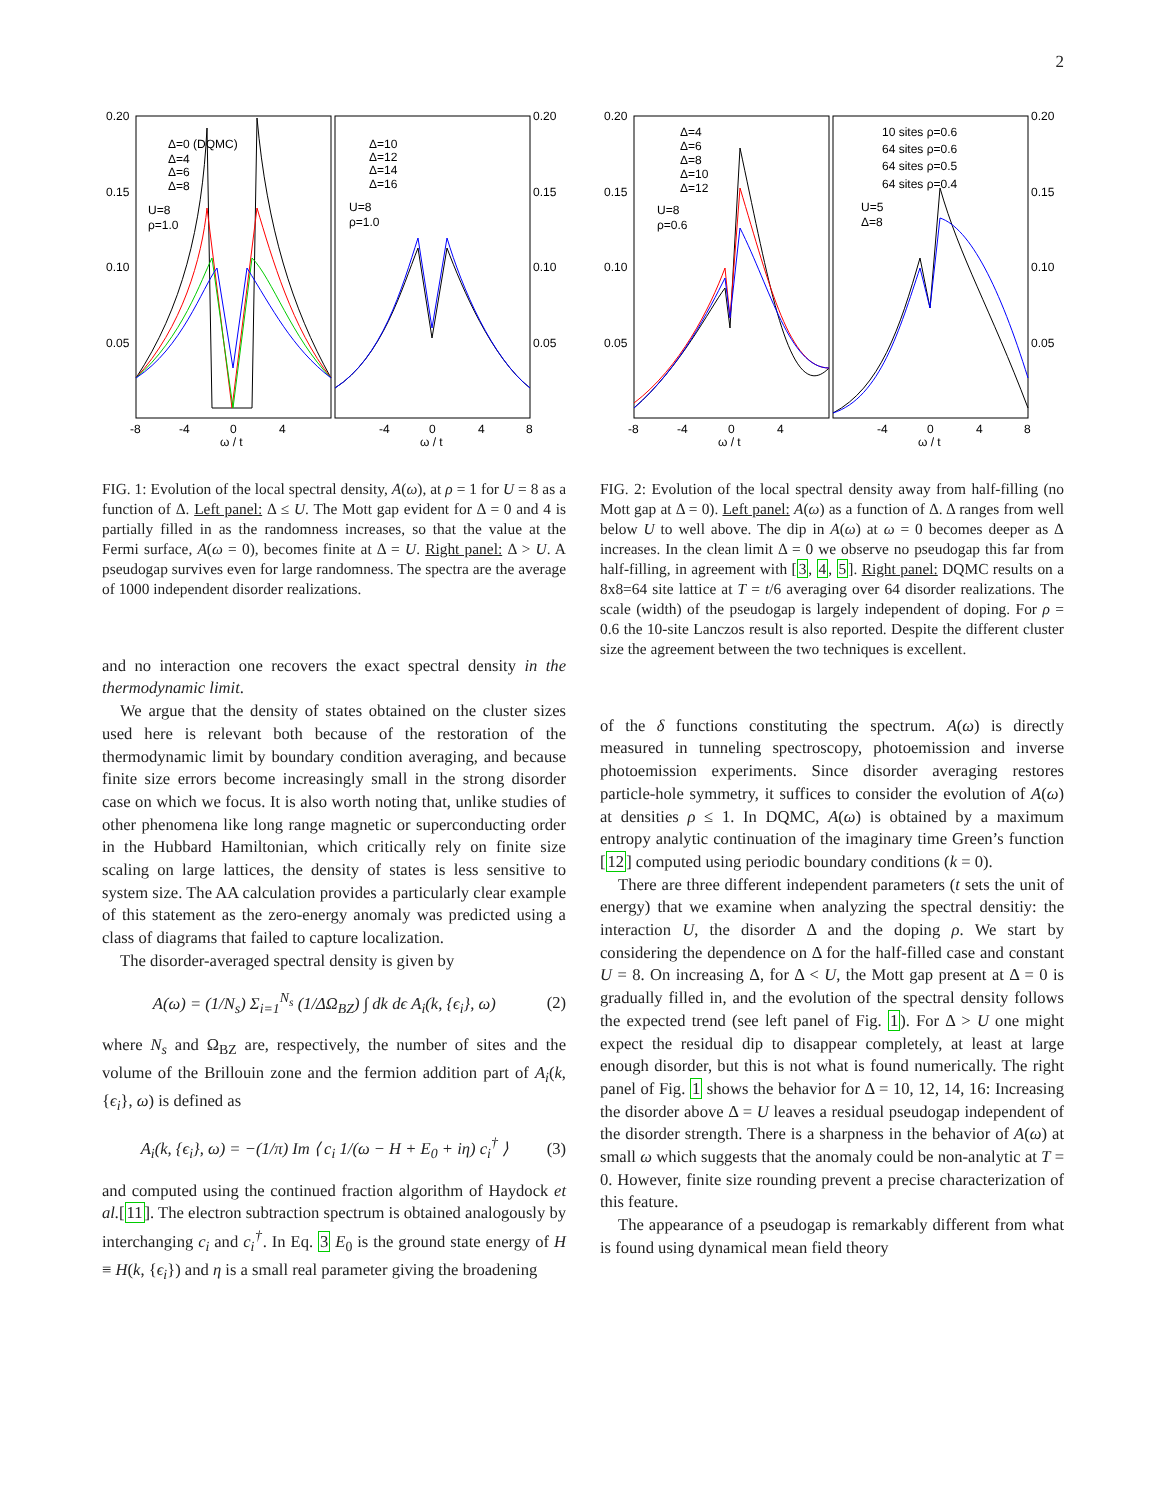2
0.20
0.15
0.10
0.05
0.20
0.15
0.10
0.05
-8
-4
0
4
-4
0
4
8
ω / t
ω / t
Δ=0 (DQMC)
Δ=4
Δ=6
Δ=8
U=8
ρ=1.0
Δ=10
Δ=12
Δ=14
Δ=16
U=8
ρ=1.0
FIG. 1: Evolution of the local spectral density, A(ω), at ρ = 1 for U = 8 as a function of Δ. Left panel: Δ ≤ U. The Mott gap evident for Δ = 0 and 4 is partially filled in as the randomness increases, so that the value at the Fermi surface, A(ω = 0), becomes finite at Δ = U. Right panel: Δ > U. A pseudogap survives even for large randomness. The spectra are the average of 1000 independent disorder realizations.
and no interaction one recovers the exact spectral density in the thermodynamic limit.
We argue that the density of states obtained on the cluster sizes used here is relevant both because of the restoration of the thermodynamic limit by boundary condition averaging, and because finite size errors become increasingly small in the strong disorder case on which we focus. It is also worth noting that, unlike studies of other phenomena like long range magnetic or superconducting order in the Hubbard Hamiltonian, which critically rely on finite size scaling on large lattices, the density of states is less sensitive to system size. The AA calculation provides a particularly clear example of this statement as the zero-energy anomaly was predicted using a class of diagrams that failed to capture localization.
The disorder-averaged spectral density is given by
A(ω) = (1/N<sub>s</sub>) Σ<sub>i=1</sub><sup>N<sub>s</sub></sup> (1/ΔΩ<sub>BZ</sub>) ∫ dk dϵ A<sub>i</sub>(k, {ϵ<sub>i</sub>}, ω) (2)
where N<sub>s</sub> and Ω<sub>BZ</sub> are, respectively, the number of sites and the volume of the Brillouin zone and the fermion addition part of A<sub>i</sub>(k, {ϵ<sub>i</sub>}, ω) is defined as
A<sub>i</sub>(k, {ϵ<sub>i</sub>}, ω) = −(1/π) Im ⟨ c<sub>i</sub> 1/(ω − H + E<sub>0</sub> + iη) c<sub>i</sub><sup>†</sup> ⟩ (3)
and computed using the continued fraction algorithm of Haydock et al.[11]. The electron subtraction spectrum is obtained analogously by interchanging c<sub>i</sub> and c<sub>i</sub><sup>†</sup>. In Eq. 3 E<sub>0</sub> is the ground state energy of H ≡ H(k, {ϵ<sub>i</sub>}) and η is a small real parameter giving the broadening
0.20
0.15
0.10
0.05
0.20
0.15
0.10
0.05
-8
-4
0
4
-4
0
4
8
ω / t
ω / t
Δ=4
Δ=6
Δ=8
Δ=10
Δ=12
U=8
ρ=0.6
10 sites ρ=0.6
64 sites ρ=0.6
64 sites ρ=0.5
64 sites ρ=0.4
U=5
Δ=8
FIG. 2: Evolution of the local spectral density away from half-filling (no Mott gap at Δ = 0). Left panel: A(ω) as a function of Δ. Δ ranges from well below U to well above. The dip in A(ω) at ω = 0 becomes deeper as Δ increases. In the clean limit Δ = 0 we observe no pseudogap this far from half-filling, in agreement with [3, 4, 5]. Right panel: DQMC results on a 8x8=64 site lattice at T = t/6 averaging over 64 disorder realizations. The scale (width) of the pseudogap is largely independent of doping. For ρ = 0.6 the 10-site Lanczos result is also reported. Despite the different cluster size the agreement between the two techniques is excellent.
of the δ functions constituting the spectrum. A(ω) is directly measured in tunneling spectroscopy, photoemission and inverse photoemission experiments. Since disorder averaging restores particle-hole symmetry, it suffices to consider the evolution of A(ω) at densities ρ ≤ 1. In DQMC, A(ω) is obtained by a maximum entropy analytic continuation of the imaginary time Green’s function [12] computed using periodic boundary conditions (k = 0).
There are three different independent parameters (t sets the unit of energy) that we examine when analyzing the spectral densitiy: the interaction U, the disorder Δ and the doping ρ. We start by considering the dependence on Δ for the half-filled case and constant U = 8. On increasing Δ, for Δ < U, the Mott gap present at Δ = 0 is gradually filled in, and the evolution of the spectral density follows the expected trend (see left panel of Fig. 1). For Δ > U one might expect the residual dip to disappear completely, at least at large enough disorder, but this is not what is found numerically. The right panel of Fig. 1 shows the behavior for Δ = 10, 12, 14, 16: Increasing the disorder above Δ = U leaves a residual pseudogap independent of the disorder strength. There is a sharpness in the behavior of A(ω) at small ω which suggests that the anomaly could be non-analytic at T = 0. However, finite size rounding prevent a precise characterization of this feature.
The appearance of a pseudogap is remarkably different from what is found using dynamical mean field theory